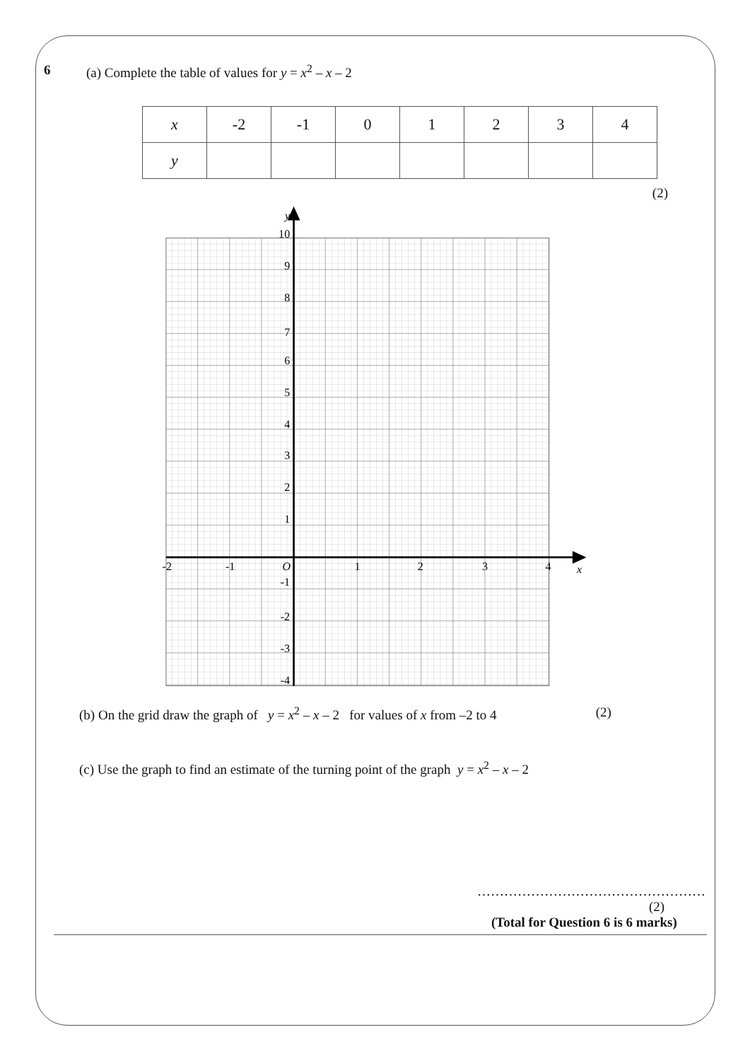6 (a) Complete the table of values for y = x<sup>2</sup> – x – 2
| x | -2 | -1 | 0 | 1 | 2 | 3 | 4 |
| y | | | | | | | |
(2)
y
10
9
8
7
6
5
4
3
2
1
-1
-2
-3
-4
-2
-1
O
1
2
3
4
x
(b) On the grid draw the graph of y = x<sup>2</sup> – x – 2 for values of x from –2 to 4 (2)
(c) Use the graph to find an estimate of the turning point of the graph y = x<sup>2</sup> – x – 2
……………………………………………
(2)
(Total for Question 6 is 6 marks)